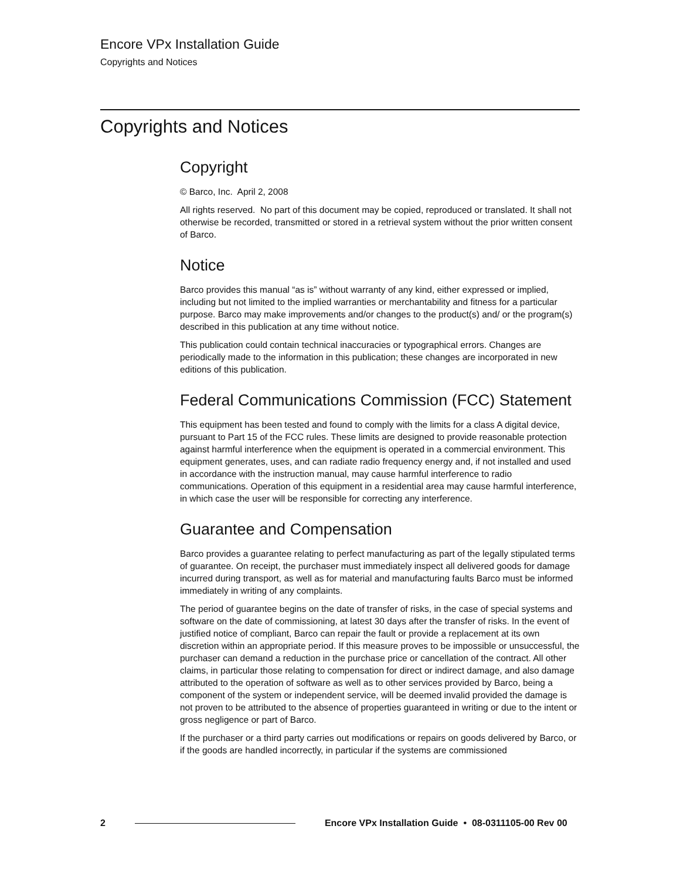Encore VPx Installation Guide
Copyrights and Notices
Copyrights and Notices
Copyright
© Barco, Inc. April 2, 2008
All rights reserved. No part of this document may be copied, reproduced or translated. It shall not otherwise be recorded, transmitted or stored in a retrieval system without the prior written consent of Barco.
Notice
Barco provides this manual “as is” without warranty of any kind, either expressed or implied, including but not limited to the implied warranties or merchantability and fitness for a particular purpose. Barco may make improvements and/or changes to the product(s) and/ or the program(s) described in this publication at any time without notice.
This publication could contain technical inaccuracies or typographical errors. Changes are periodically made to the information in this publication; these changes are incorporated in new editions of this publication.
Federal Communications Commission (FCC) Statement
This equipment has been tested and found to comply with the limits for a class A digital device, pursuant to Part 15 of the FCC rules. These limits are designed to provide reasonable protection against harmful interference when the equipment is operated in a commercial environment. This equipment generates, uses, and can radiate radio frequency energy and, if not installed and used in accordance with the instruction manual, may cause harmful interference to radio communications. Operation of this equipment in a residential area may cause harmful interference, in which case the user will be responsible for correcting any interference.
Guarantee and Compensation
Barco provides a guarantee relating to perfect manufacturing as part of the legally stipulated terms of guarantee. On receipt, the purchaser must immediately inspect all delivered goods for damage incurred during transport, as well as for material and manufacturing faults Barco must be informed immediately in writing of any complaints.
The period of guarantee begins on the date of transfer of risks, in the case of special systems and software on the date of commissioning, at latest 30 days after the transfer of risks. In the event of justified notice of compliant, Barco can repair the fault or provide a replacement at its own discretion within an appropriate period. If this measure proves to be impossible or unsuccessful, the purchaser can demand a reduction in the purchase price or cancellation of the contract. All other claims, in particular those relating to compensation for direct or indirect damage, and also damage attributed to the operation of software as well as to other services provided by Barco, being a component of the system or independent service, will be deemed invalid provided the damage is not proven to be attributed to the absence of properties guaranteed in writing or due to the intent or gross negligence or part of Barco.
If the purchaser or a third party carries out modifications or repairs on goods delivered by Barco, or if the goods are handled incorrectly, in particular if the systems are commissioned
2 Encore VPx Installation Guide • 08-0311105-00 Rev 00